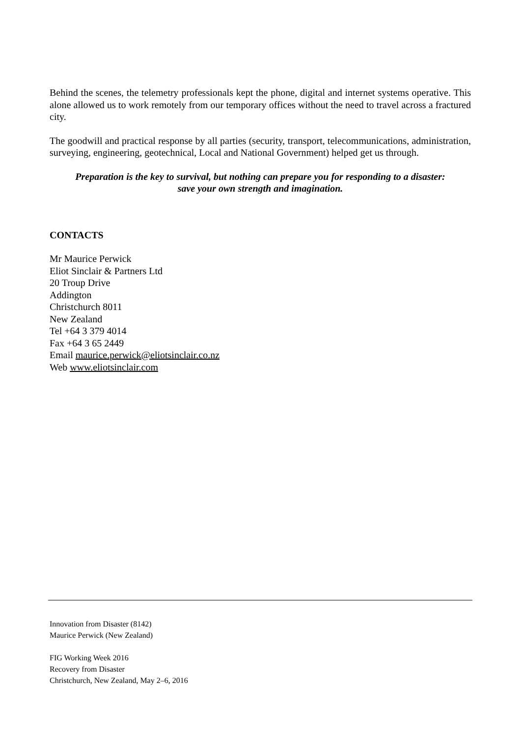Behind the scenes, the telemetry professionals kept the phone, digital and internet systems operative. This alone allowed us to work remotely from our temporary offices without the need to travel across a fractured city.
The goodwill and practical response by all parties (security, transport, telecommunications, administration, surveying, engineering, geotechnical, Local and National Government) helped get us through.
Preparation is the key to survival, but nothing can prepare you for responding to a disaster:
save your own strength and imagination.
CONTACTS
Mr Maurice Perwick
Eliot Sinclair & Partners Ltd
20 Troup Drive
Addington
Christchurch 8011
New Zealand
Tel +64 3 379 4014
Fax +64 3 65 2449
Email maurice.perwick@eliotsinclair.co.nz
Web www.eliotsinclair.com
Innovation from Disaster (8142)
Maurice Perwick (New Zealand)
FIG Working Week 2016
Recovery from Disaster
Christchurch, New Zealand, May 2–6, 2016